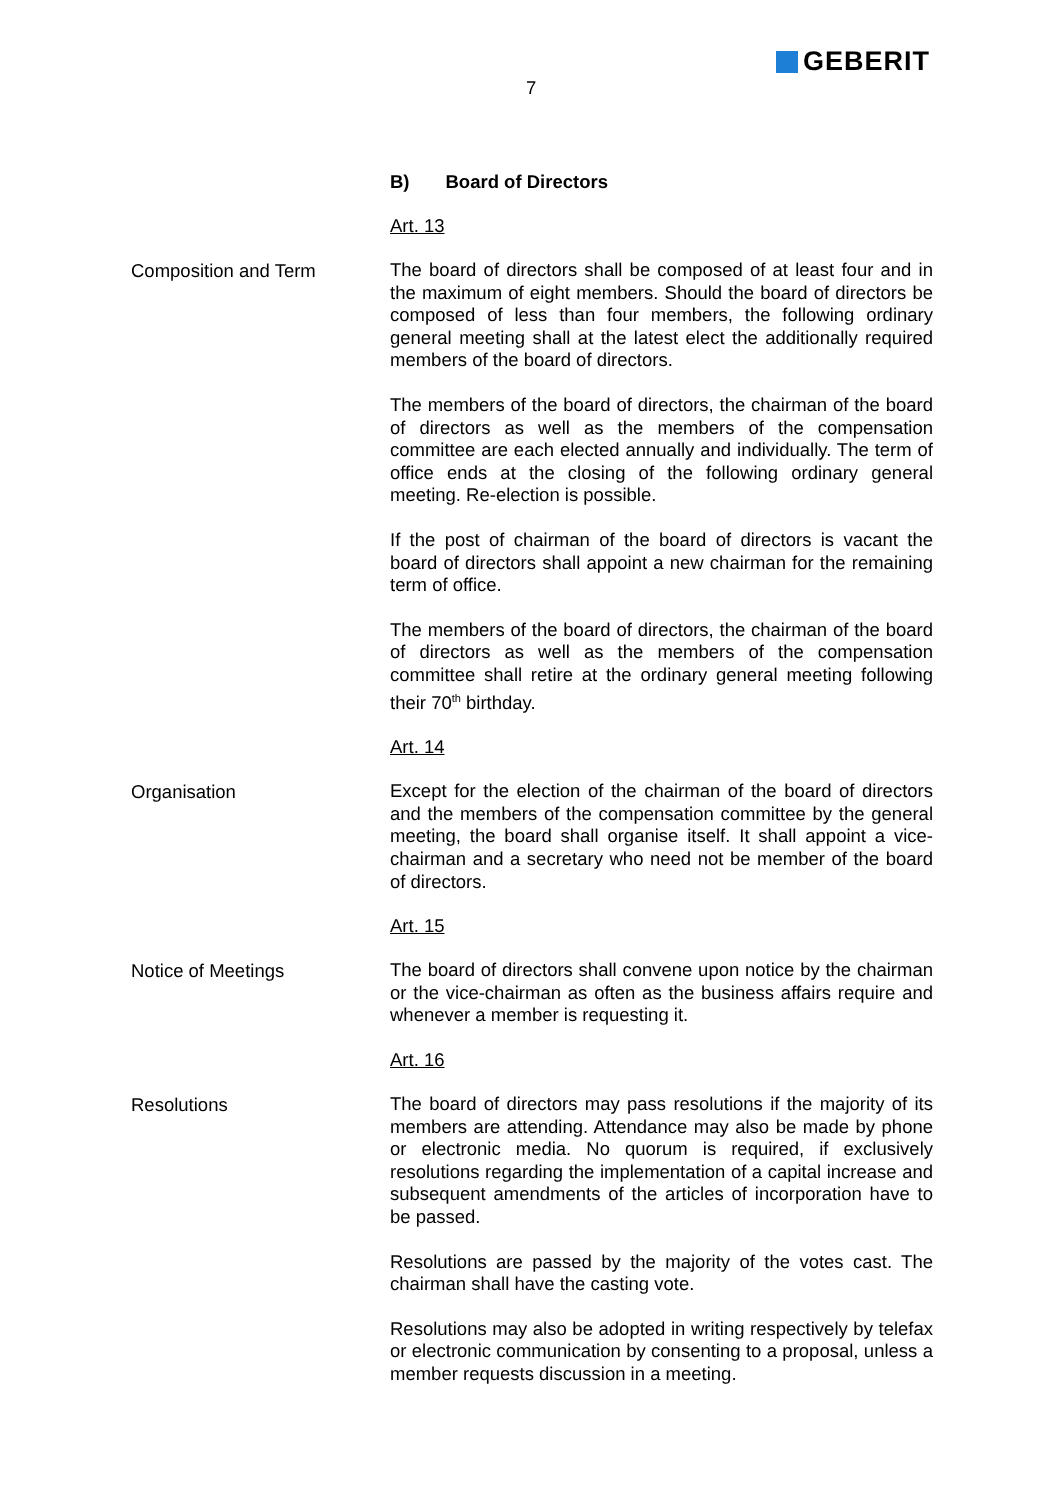GEBERIT
7
B) Board of Directors
Art. 13
Composition and Term
The board of directors shall be composed of at least four and in the maximum of eight members. Should the board of directors be composed of less than four members, the following ordinary general meeting shall at the latest elect the additionally required members of the board of directors.
The members of the board of directors, the chairman of the board of directors as well as the members of the compensation committee are each elected annually and individually. The term of office ends at the closing of the following ordinary general meeting. Re-election is possible.
If the post of chairman of the board of directors is vacant the board of directors shall appoint a new chairman for the remaining term of office.
The members of the board of directors, the chairman of the board of directors as well as the members of the compensation committee shall retire at the ordinary general meeting following their 70<sup>th</sup> birthday.
Art. 14
Organisation
Except for the election of the chairman of the board of directors and the members of the compensation committee by the general meeting, the board shall organise itself. It shall appoint a vice-chairman and a secretary who need not be member of the board of directors.
Art. 15
Notice of Meetings
The board of directors shall convene upon notice by the chairman or the vice-chairman as often as the business affairs require and whenever a member is requesting it.
Art. 16
Resolutions
The board of directors may pass resolutions if the majority of its members are attending. Attendance may also be made by phone or electronic media. No quorum is required, if exclusively resolutions regarding the implementation of a capital increase and subsequent amendments of the articles of incorporation have to be passed.
Resolutions are passed by the majority of the votes cast. The chairman shall have the casting vote.
Resolutions may also be adopted in writing respectively by telefax or electronic communication by consenting to a proposal, unless a member requests discussion in a meeting.